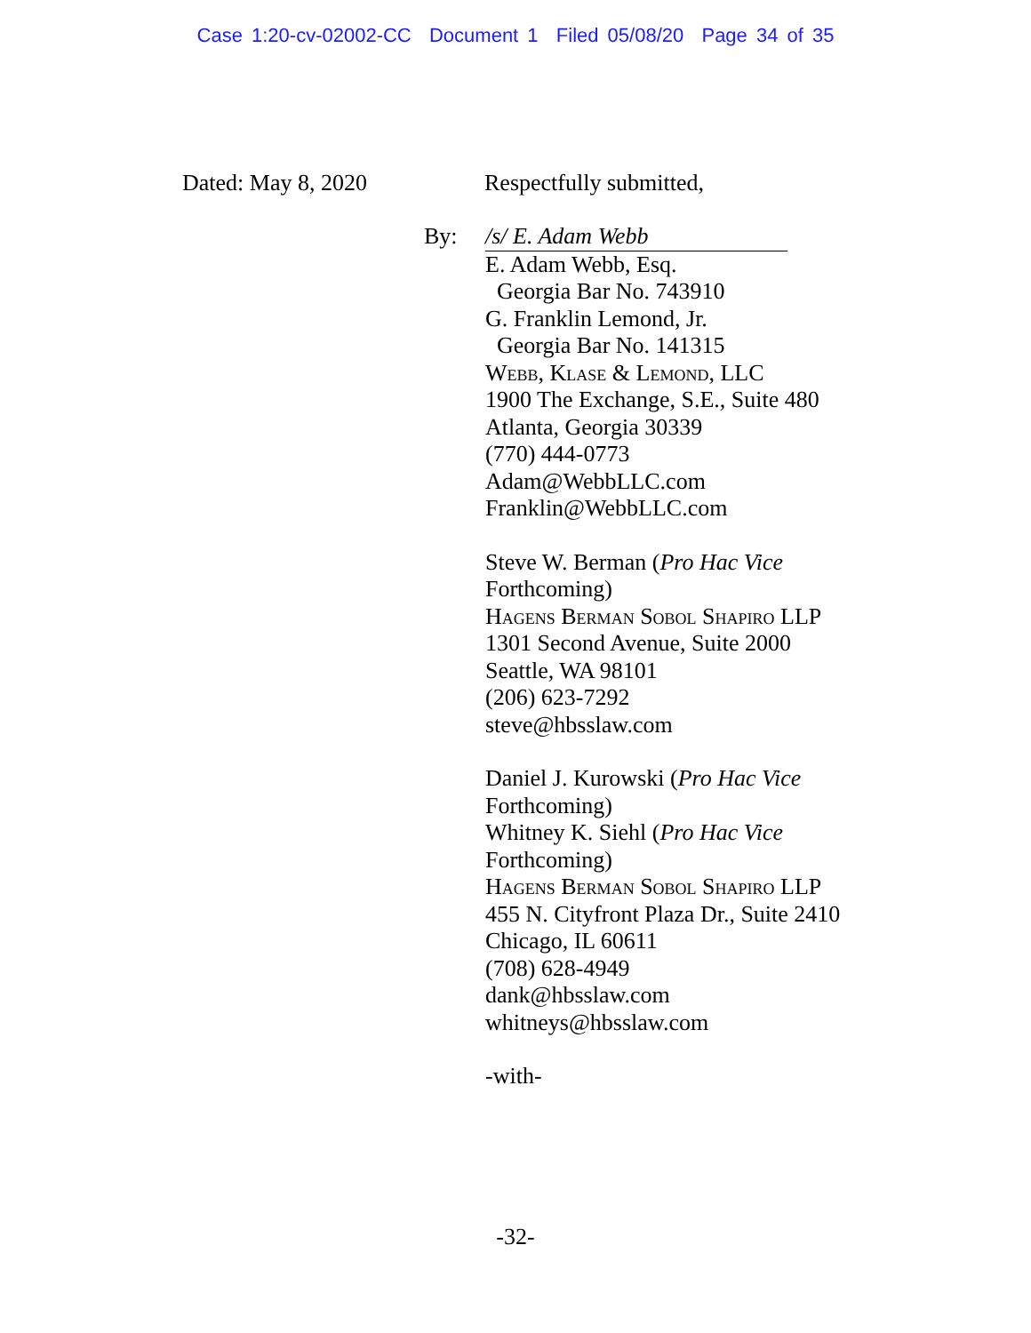Case 1:20-cv-02002-CC Document 1 Filed 05/08/20 Page 34 of 35
Dated: May 8, 2020 Respectfully submitted,
By:
/s/ E. Adam Webb
E. Adam Webb, Esq.
Georgia Bar No. 743910
G. Franklin Lemond, Jr.
Georgia Bar No. 141315
Webb, Klase & Lemond, LLC
1900 The Exchange, S.E., Suite 480
Atlanta, Georgia 30339
(770) 444-0773
Adam@WebbLLC.com
Franklin@WebbLLC.com
Steve W. Berman (Pro Hac Vice
Forthcoming)
Hagens Berman Sobol Shapiro LLP
1301 Second Avenue, Suite 2000
Seattle, WA 98101
(206) 623-7292
steve@hbsslaw.com
Daniel J. Kurowski (Pro Hac Vice
Forthcoming)
Whitney K. Siehl (Pro Hac Vice
Forthcoming)
Hagens Berman Sobol Shapiro LLP
455 N. Cityfront Plaza Dr., Suite 2410
Chicago, IL 60611
(708) 628-4949
dank@hbsslaw.com
whitneys@hbsslaw.com
-with-
-32-